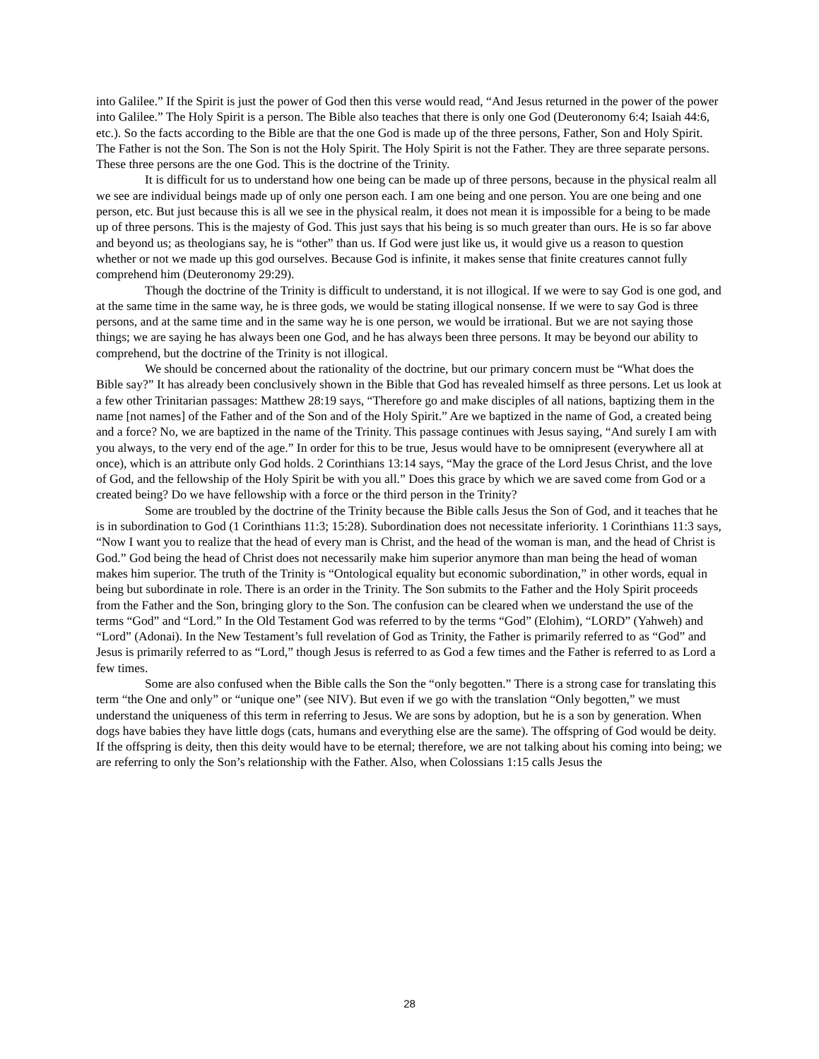into Galilee.” If the Spirit is just the power of God then this verse would read, “And Jesus returned in the power of the power into Galilee.” The Holy Spirit is a person. The Bible also teaches that there is only one God (Deuteronomy 6:4; Isaiah 44:6, etc.). So the facts according to the Bible are that the one God is made up of the three persons, Father, Son and Holy Spirit. The Father is not the Son. The Son is not the Holy Spirit. The Holy Spirit is not the Father. They are three separate persons. These three persons are the one God. This is the doctrine of the Trinity.
It is difficult for us to understand how one being can be made up of three persons, because in the physical realm all we see are individual beings made up of only one person each. I am one being and one person. You are one being and one person, etc. But just because this is all we see in the physical realm, it does not mean it is impossible for a being to be made up of three persons. This is the majesty of God. This just says that his being is so much greater than ours. He is so far above and beyond us; as theologians say, he is “other” than us. If God were just like us, it would give us a reason to question whether or not we made up this god ourselves. Because God is infinite, it makes sense that finite creatures cannot fully comprehend him (Deuteronomy 29:29).
Though the doctrine of the Trinity is difficult to understand, it is not illogical. If we were to say God is one god, and at the same time in the same way, he is three gods, we would be stating illogical nonsense. If we were to say God is three persons, and at the same time and in the same way he is one person, we would be irrational. But we are not saying those things; we are saying he has always been one God, and he has always been three persons. It may be beyond our ability to comprehend, but the doctrine of the Trinity is not illogical.
We should be concerned about the rationality of the doctrine, but our primary concern must be “What does the Bible say?” It has already been conclusively shown in the Bible that God has revealed himself as three persons. Let us look at a few other Trinitarian passages: Matthew 28:19 says, “Therefore go and make disciples of all nations, baptizing them in the name [not names] of the Father and of the Son and of the Holy Spirit.” Are we baptized in the name of God, a created being and a force? No, we are baptized in the name of the Trinity. This passage continues with Jesus saying, “And surely I am with you always, to the very end of the age.” In order for this to be true, Jesus would have to be omnipresent (everywhere all at once), which is an attribute only God holds. 2 Corinthians 13:14 says, “May the grace of the Lord Jesus Christ, and the love of God, and the fellowship of the Holy Spirit be with you all.” Does this grace by which we are saved come from God or a created being? Do we have fellowship with a force or the third person in the Trinity?
Some are troubled by the doctrine of the Trinity because the Bible calls Jesus the Son of God, and it teaches that he is in subordination to God (1 Corinthians 11:3; 15:28). Subordination does not necessitate inferiority. 1 Corinthians 11:3 says, “Now I want you to realize that the head of every man is Christ, and the head of the woman is man, and the head of Christ is God.” God being the head of Christ does not necessarily make him superior anymore than man being the head of woman makes him superior. The truth of the Trinity is “Ontological equality but economic subordination,” in other words, equal in being but subordinate in role. There is an order in the Trinity. The Son submits to the Father and the Holy Spirit proceeds from the Father and the Son, bringing glory to the Son. The confusion can be cleared when we understand the use of the terms “God” and “Lord.” In the Old Testament God was referred to by the terms “God” (Elohim), “LORD” (Yahweh) and “Lord” (Adonai). In the New Testament’s full revelation of God as Trinity, the Father is primarily referred to as “God” and Jesus is primarily referred to as “Lord,” though Jesus is referred to as God a few times and the Father is referred to as Lord a few times.
Some are also confused when the Bible calls the Son the “only begotten.” There is a strong case for translating this term “the One and only” or “unique one” (see NIV). But even if we go with the translation “Only begotten,” we must understand the uniqueness of this term in referring to Jesus. We are sons by adoption, but he is a son by generation. When dogs have babies they have little dogs (cats, humans and everything else are the same). The offspring of God would be deity. If the offspring is deity, then this deity would have to be eternal; therefore, we are not talking about his coming into being; we are referring to only the Son’s relationship with the Father. Also, when Colossians 1:15 calls Jesus the
28